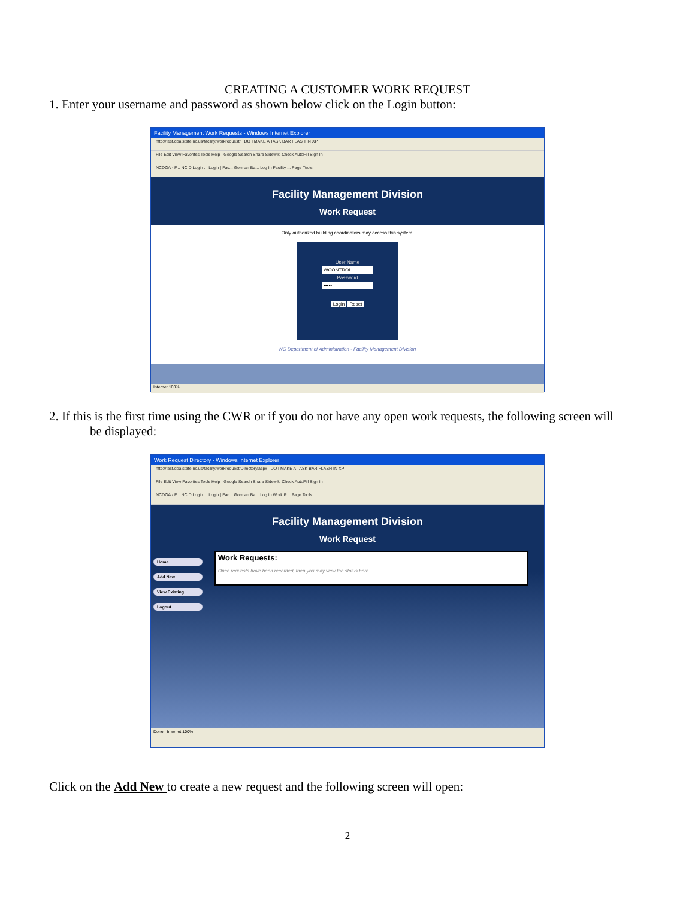CREATING A CUSTOMER WORK REQUEST
1. Enter your username and password as shown below click on the Login button:
Facility Management Work Requests - Windows Internet Explorer
http://test.doa.state.nc.us/facility/workrequest/ DO I MAKE A TASK BAR FLASH IN XP
File Edit View Favorites Tools Help Google Search Share Sidewiki Check AutoFill Sign In
NCDOA - F... NCID Login ... Login | Fac... Gorman Ba... Log In Facility ... Page Tools
Facility Management Division
Work Request
Only authorized building coordinators may access this system.
User Name
WCONTROL
Password
•••••
Login Reset
NC Department of Administration - Facility Management Division
Internet 100%
2. If this is the first time using the CWR or if you do not have any open work requests, the following screen will
be displayed:
Work Request Directory - Windows Internet Explorer
http://test.doa.state.nc.us/facility/workrequest/Directory.aspx DO I MAKE A TASK BAR FLASH IN XP
File Edit View Favorites Tools Help Google Search Share Sidewiki Check AutoFill Sign In
NCDOA - F... NCID Login ... Login | Fac... Gorman Ba... Log In Work R... Page Tools
Facility Management Division
Work Request
Home
Add New
View Existing
Logout
Work Requests:
Once requests have been recorded, then you may view the status here.
Done Internet 100%
Click on the Add New to create a new request and the following screen will open:
2